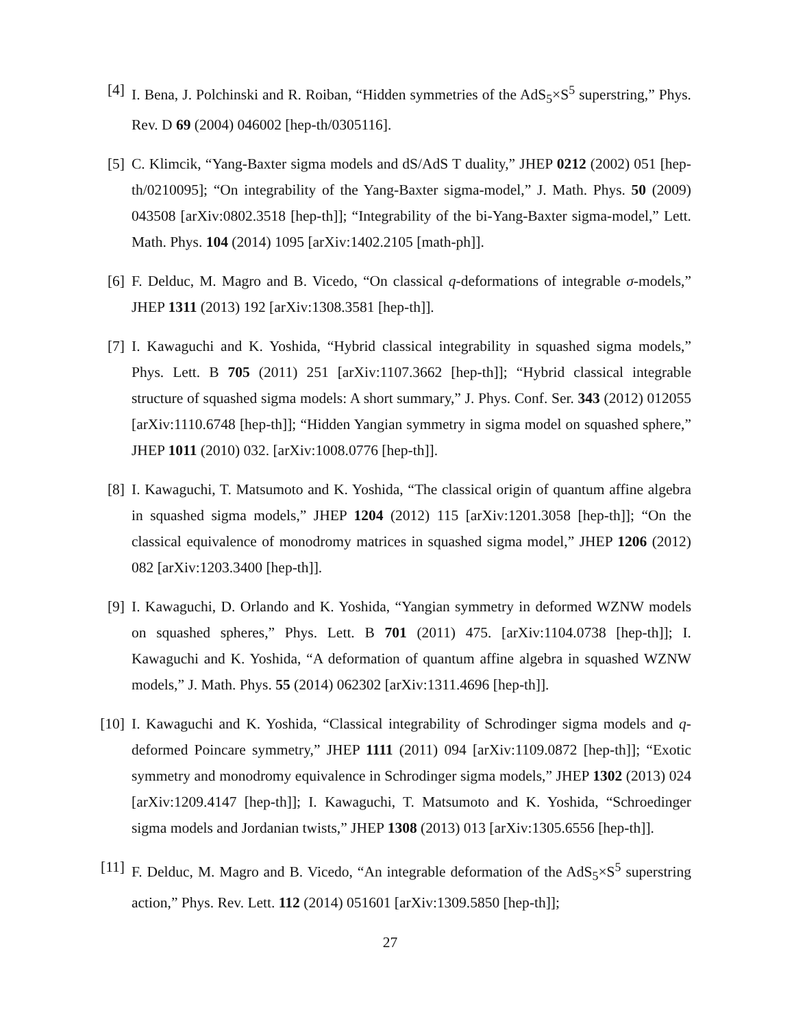[4] I. Bena, J. Polchinski and R. Roiban, “Hidden symmetries of the AdS<sub>5</sub>×S<sup>5</sup> superstring,” Phys. Rev. D 69 (2004) 046002 [hep-th/0305116].
[5] C. Klimcik, “Yang-Baxter sigma models and dS/AdS T duality,” JHEP 0212 (2002) 051 [hep-th/0210095]; “On integrability of the Yang-Baxter sigma-model,” J. Math. Phys. 50 (2009) 043508 [arXiv:0802.3518 [hep-th]]; “Integrability of the bi-Yang-Baxter sigma-model,” Lett. Math. Phys. 104 (2014) 1095 [arXiv:1402.2105 [math-ph]].
[6] F. Delduc, M. Magro and B. Vicedo, “On classical q-deformations of integrable σ-models,” JHEP 1311 (2013) 192 [arXiv:1308.3581 [hep-th]].
[7] I. Kawaguchi and K. Yoshida, “Hybrid classical integrability in squashed sigma models,” Phys. Lett. B 705 (2011) 251 [arXiv:1107.3662 [hep-th]]; “Hybrid classical integrable structure of squashed sigma models: A short summary,” J. Phys. Conf. Ser. 343 (2012) 012055 [arXiv:1110.6748 [hep-th]]; “Hidden Yangian symmetry in sigma model on squashed sphere,” JHEP 1011 (2010) 032. [arXiv:1008.0776 [hep-th]].
[8] I. Kawaguchi, T. Matsumoto and K. Yoshida, “The classical origin of quantum affine algebra in squashed sigma models,” JHEP 1204 (2012) 115 [arXiv:1201.3058 [hep-th]]; “On the classical equivalence of monodromy matrices in squashed sigma model,” JHEP 1206 (2012) 082 [arXiv:1203.3400 [hep-th]].
[9] I. Kawaguchi, D. Orlando and K. Yoshida, “Yangian symmetry in deformed WZNW models on squashed spheres,” Phys. Lett. B 701 (2011) 475. [arXiv:1104.0738 [hep-th]]; I. Kawaguchi and K. Yoshida, “A deformation of quantum affine algebra in squashed WZNW models,” J. Math. Phys. 55 (2014) 062302 [arXiv:1311.4696 [hep-th]].
[10] I. Kawaguchi and K. Yoshida, “Classical integrability of Schrodinger sigma models and q-deformed Poincare symmetry,” JHEP 1111 (2011) 094 [arXiv:1109.0872 [hep-th]]; “Exotic symmetry and monodromy equivalence in Schrodinger sigma models,” JHEP 1302 (2013) 024 [arXiv:1209.4147 [hep-th]]; I. Kawaguchi, T. Matsumoto and K. Yoshida, “Schroedinger sigma models and Jordanian twists,” JHEP 1308 (2013) 013 [arXiv:1305.6556 [hep-th]].
[11] F. Delduc, M. Magro and B. Vicedo, “An integrable deformation of the AdS<sub>5</sub>×S<sup>5</sup> superstring action,” Phys. Rev. Lett. 112 (2014) 051601 [arXiv:1309.5850 [hep-th]];
27